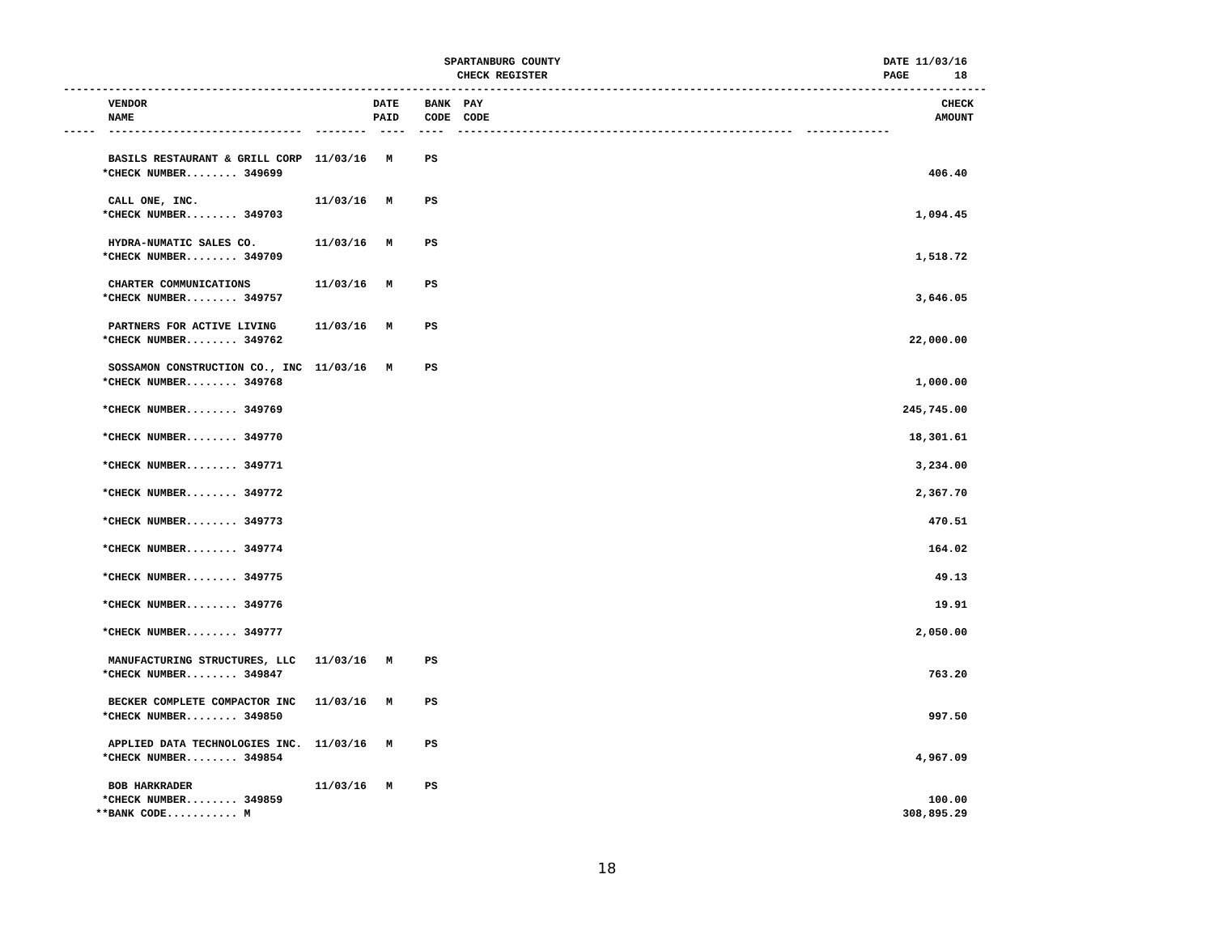SPARTANBURG COUNTY                                                  DATE 11/03/16
                                                             CHECK REGISTER                                                    PAGE       18
-----------------------------------------------------------------------------------------------------------------------------------------------
       VENDOR                                   DATE    BANK  PAY                                                                       CHECK
       NAME                                     PAID    CODE  CODE                                                                     AMOUNT
-----  ------------------------------  --------  ----  ----  ----------------------------------------------------  -------------

       BASILS RESTAURANT & GRILL CORP  11/03/16   M     PS
      *CHECK NUMBER........ 349699                                                                                                    406.40

       CALL ONE, INC.                  11/03/16   M     PS
      *CHECK NUMBER........ 349703                                                                                                  1,094.45

       HYDRA-NUMATIC SALES CO.         11/03/16   M     PS
      *CHECK NUMBER........ 349709                                                                                                  1,518.72

       CHARTER COMMUNICATIONS          11/03/16   M     PS
      *CHECK NUMBER........ 349757                                                                                                  3,646.05

       PARTNERS FOR ACTIVE LIVING      11/03/16   M     PS
      *CHECK NUMBER........ 349762                                                                                                 22,000.00

       SOSSAMON CONSTRUCTION CO., INC  11/03/16   M     PS
      *CHECK NUMBER........ 349768                                                                                                  1,000.00

      *CHECK NUMBER........ 349769                                                                                                245,745.00

      *CHECK NUMBER........ 349770                                                                                                 18,301.61

      *CHECK NUMBER........ 349771                                                                                                  3,234.00

      *CHECK NUMBER........ 349772                                                                                                  2,367.70

      *CHECK NUMBER........ 349773                                                                                                    470.51

      *CHECK NUMBER........ 349774                                                                                                    164.02

      *CHECK NUMBER........ 349775                                                                                                     49.13

      *CHECK NUMBER........ 349776                                                                                                     19.91

      *CHECK NUMBER........ 349777                                                                                                  2,050.00

       MANUFACTURING STRUCTURES, LLC   11/03/16   M     PS
      *CHECK NUMBER........ 349847                                                                                                    763.20

       BECKER COMPLETE COMPACTOR INC   11/03/16   M     PS
      *CHECK NUMBER........ 349850                                                                                                    997.50

       APPLIED DATA TECHNOLOGIES INC.  11/03/16   M     PS
      *CHECK NUMBER........ 349854                                                                                                  4,967.09

       BOB HARKRADER                   11/03/16   M     PS
      *CHECK NUMBER........ 349859                                                                                                    100.00
     **BANK CODE........... M                                                                                                     308,895.29
18